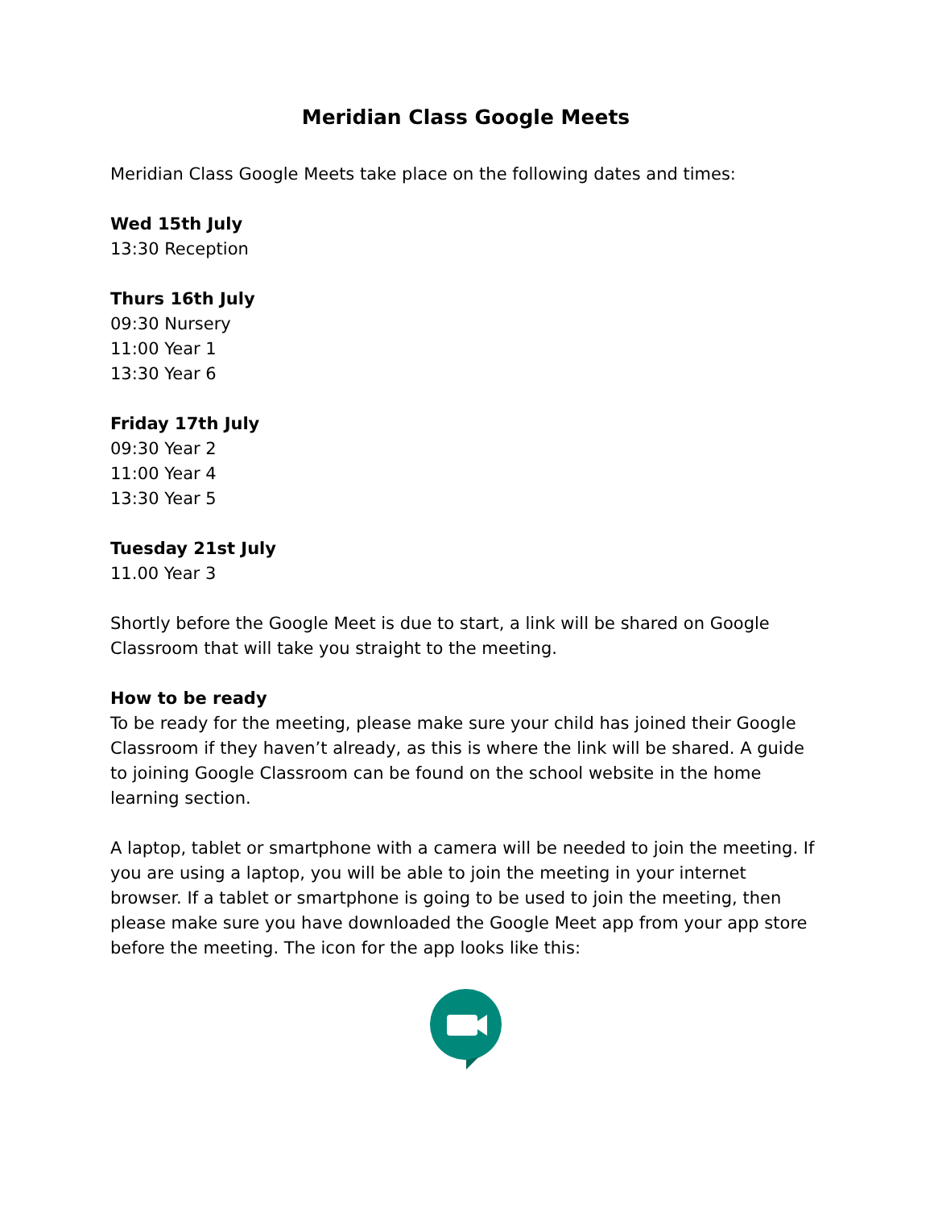Meridian Class Google Meets
Meridian Class Google Meets take place on the following dates and times:
Wed 15th July
13:30 Reception
Thurs 16th July
09:30 Nursery
11:00 Year 1
13:30 Year 6
Friday 17th July
09:30 Year 2
11:00 Year 4
13:30 Year 5
Tuesday 21st July
11.00 Year 3
Shortly before the Google Meet is due to start, a link will be shared on Google Classroom that will take you straight to the meeting.
How to be ready
To be ready for the meeting, please make sure your child has joined their Google Classroom if they haven’t already, as this is where the link will be shared. A guide to joining Google Classroom can be found on the school website in the home learning section.
A laptop, tablet or smartphone with a camera will be needed to join the meeting. If you are using a laptop, you will be able to join the meeting in your internet browser. If a tablet or smartphone is going to be used to join the meeting, then please make sure you have downloaded the Google Meet app from your app store before the meeting. The icon for the app looks like this: